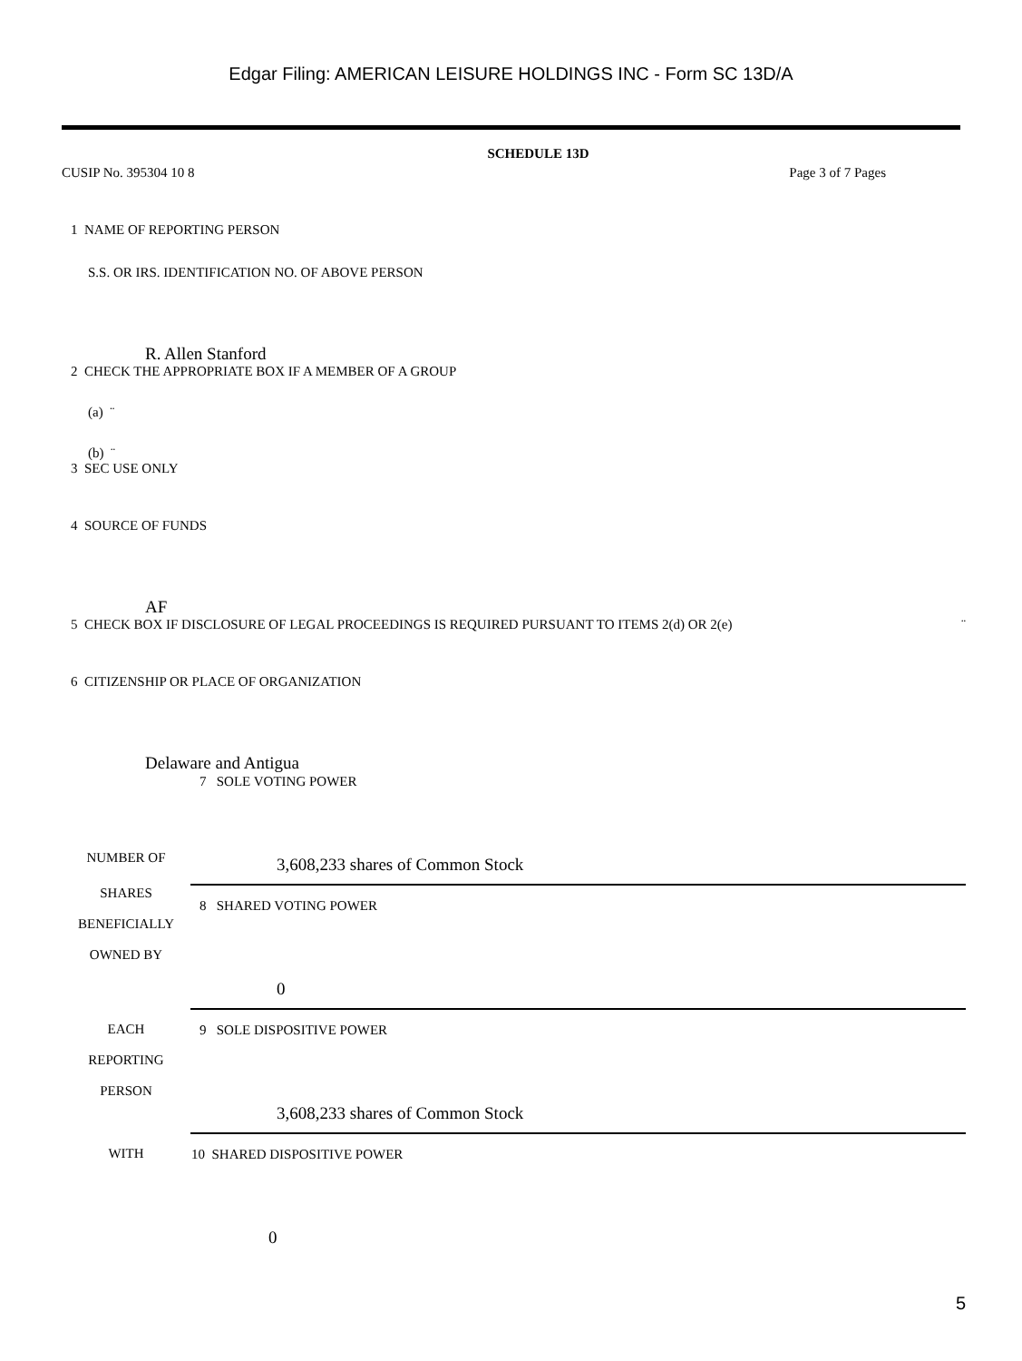Edgar Filing: AMERICAN LEISURE HOLDINGS INC - Form SC 13D/A
SCHEDULE 13D
CUSIP No. 395304 10 8 Page 3 of 7 Pages
1 NAME OF REPORTING PERSON
S.S. OR IRS. IDENTIFICATION NO. OF ABOVE PERSON
R. Allen Stanford
2 CHECK THE APPROPRIATE BOX IF A MEMBER OF A GROUP
(a) ¨
(b) ¨
3 SEC USE ONLY
4 SOURCE OF FUNDS
AF
5 CHECK BOX IF DISCLOSURE OF LEGAL PROCEEDINGS IS REQUIRED PURSUANT TO ITEMS 2(d) OR 2(e) ¨
6 CITIZENSHIP OR PLACE OF ORGANIZATION
Delaware and Antigua
| NUMBER OF | 7 SOLE VOTING POWER 3,608,233 shares of Common Stock |
| SHARES BENEFICIALLY OWNED BY | 8 SHARED VOTING POWER 0 |
| EACH REPORTING PERSON | 9 SOLE DISPOSITIVE POWER 3,608,233 shares of Common Stock |
| WITH | 10 SHARED DISPOSITIVE POWER 0 |
5